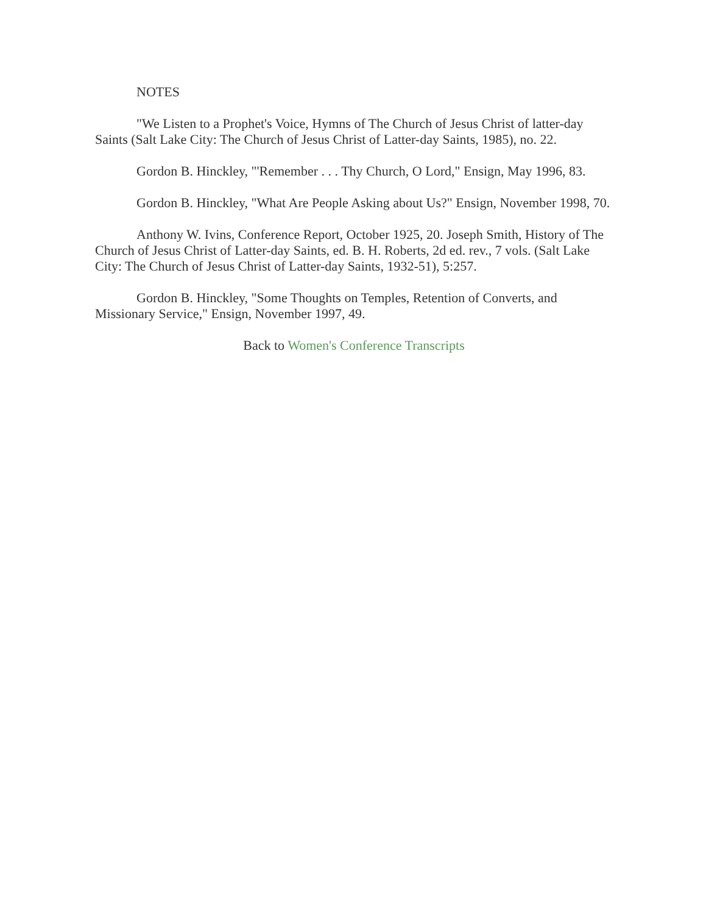NOTES
"We Listen to a Prophet's Voice, Hymns of The Church of Jesus Christ of latter-day Saints (Salt Lake City: The Church of Jesus Christ of Latter-day Saints, 1985), no. 22.
Gordon B. Hinckley, "'Remember . . . Thy Church, O Lord," Ensign, May 1996, 83.
Gordon B. Hinckley, "What Are People Asking about Us?" Ensign, November 1998, 70.
Anthony W. Ivins, Conference Report, October 1925, 20. Joseph Smith, History of The Church of Jesus Christ of Latter-day Saints, ed. B. H. Roberts, 2d ed. rev., 7 vols. (Salt Lake City: The Church of Jesus Christ of Latter-day Saints, 1932-51), 5:257.
Gordon B. Hinckley, "Some Thoughts on Temples, Retention of Converts, and Missionary Service," Ensign, November 1997, 49.
Back to Women's Conference Transcripts